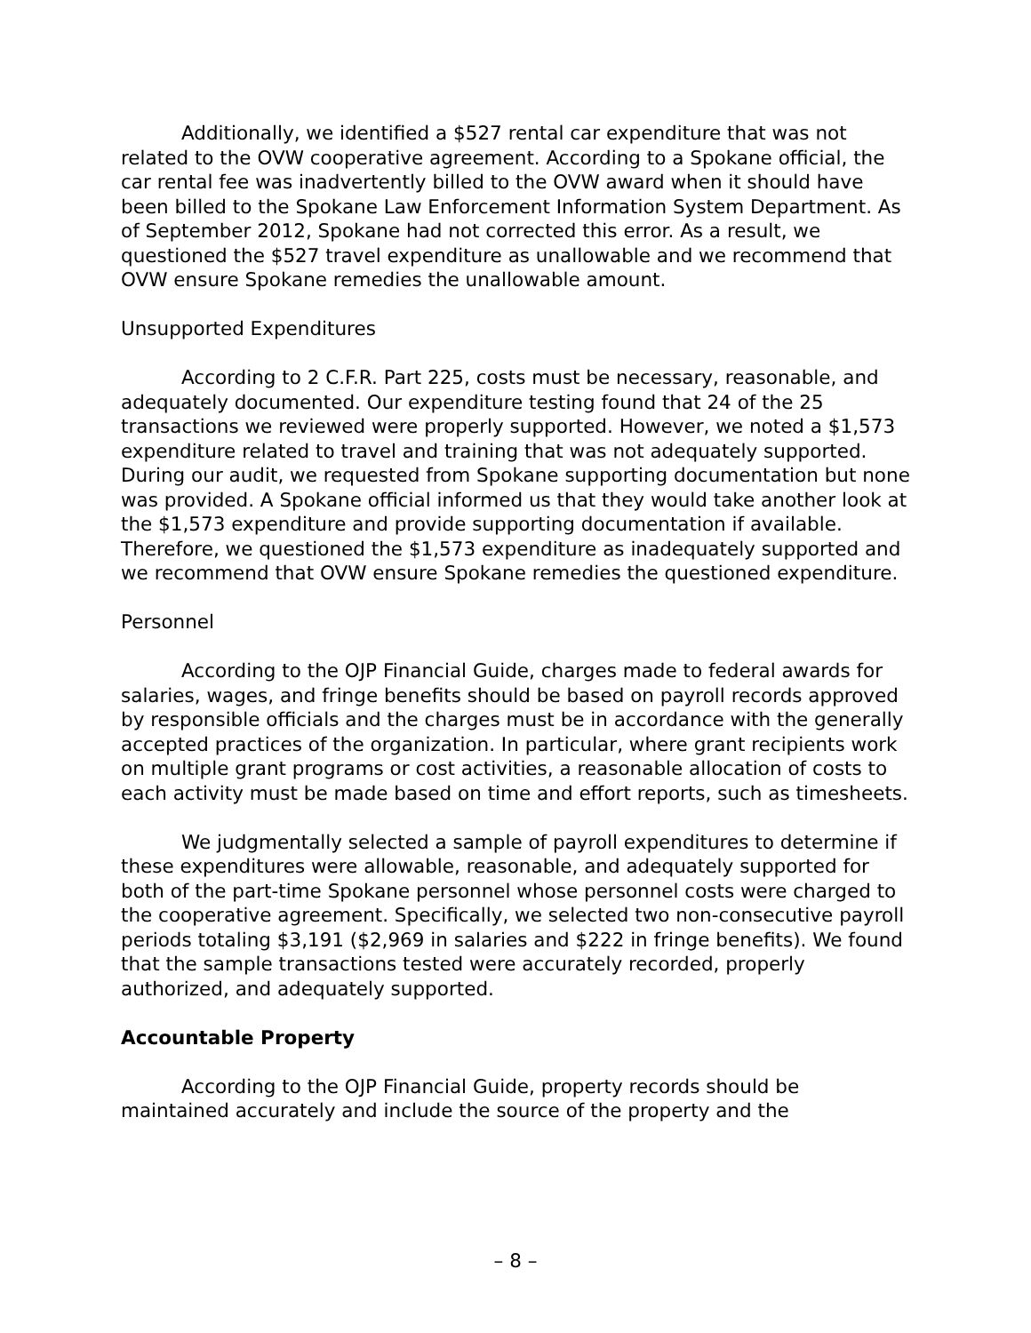Additionally, we identified a $527 rental car expenditure that was not related to the OVW cooperative agreement. According to a Spokane official, the car rental fee was inadvertently billed to the OVW award when it should have been billed to the Spokane Law Enforcement Information System Department. As of September 2012, Spokane had not corrected this error. As a result, we questioned the $527 travel expenditure as unallowable and we recommend that OVW ensure Spokane remedies the unallowable amount.
Unsupported Expenditures
According to 2 C.F.R. Part 225, costs must be necessary, reasonable, and adequately documented. Our expenditure testing found that 24 of the 25 transactions we reviewed were properly supported. However, we noted a $1,573 expenditure related to travel and training that was not adequately supported. During our audit, we requested from Spokane supporting documentation but none was provided. A Spokane official informed us that they would take another look at the $1,573 expenditure and provide supporting documentation if available. Therefore, we questioned the $1,573 expenditure as inadequately supported and we recommend that OVW ensure Spokane remedies the questioned expenditure.
Personnel
According to the OJP Financial Guide, charges made to federal awards for salaries, wages, and fringe benefits should be based on payroll records approved by responsible officials and the charges must be in accordance with the generally accepted practices of the organization. In particular, where grant recipients work on multiple grant programs or cost activities, a reasonable allocation of costs to each activity must be made based on time and effort reports, such as timesheets.
We judgmentally selected a sample of payroll expenditures to determine if these expenditures were allowable, reasonable, and adequately supported for both of the part-time Spokane personnel whose personnel costs were charged to the cooperative agreement. Specifically, we selected two non-consecutive payroll periods totaling $3,191 ($2,969 in salaries and $222 in fringe benefits). We found that the sample transactions tested were accurately recorded, properly authorized, and adequately supported.
Accountable Property
According to the OJP Financial Guide, property records should be maintained accurately and include the source of the property and the
– 8 –